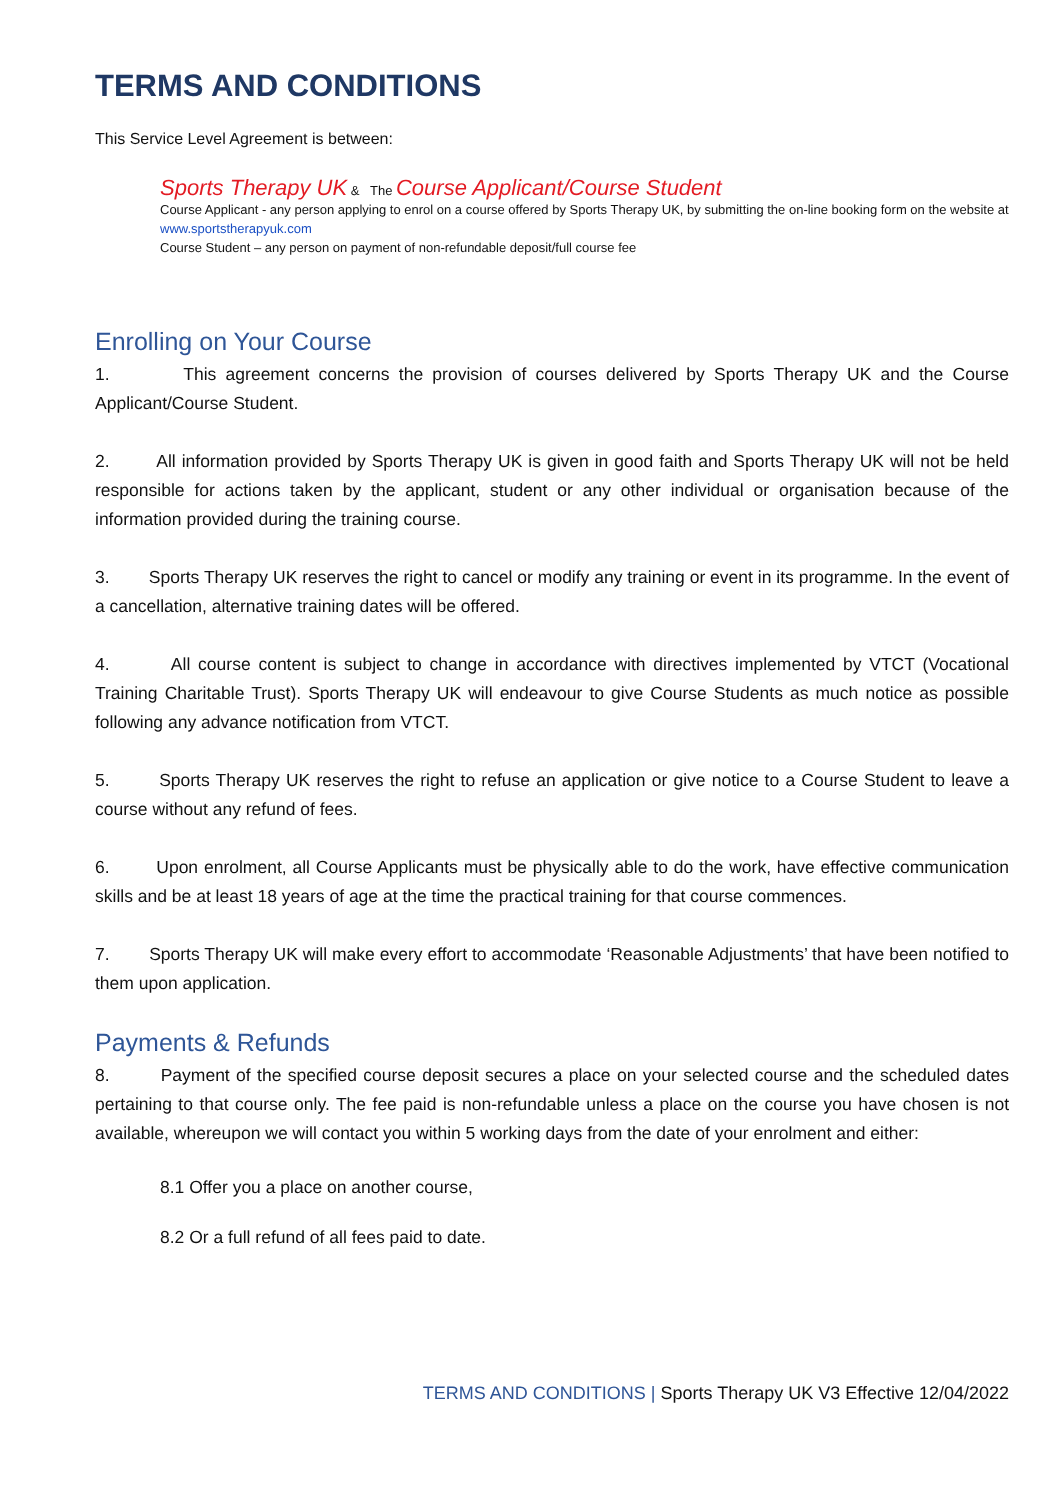TERMS AND CONDITIONS
This Service Level Agreement is between:
Sports Therapy UK & The Course Applicant/Course Student
Course Applicant - any person applying to enrol on a course offered by Sports Therapy UK, by submitting the on-line booking form on the website at www.sportstherapyuk.com
Course Student – any person on payment of non-refundable deposit/full course fee
Enrolling on Your Course
1. This agreement concerns the provision of courses delivered by Sports Therapy UK and the Course Applicant/Course Student.
2. All information provided by Sports Therapy UK is given in good faith and Sports Therapy UK will not be held responsible for actions taken by the applicant, student or any other individual or organisation because of the information provided during the training course.
3. Sports Therapy UK reserves the right to cancel or modify any training or event in its programme. In the event of a cancellation, alternative training dates will be offered.
4. All course content is subject to change in accordance with directives implemented by VTCT (Vocational Training Charitable Trust). Sports Therapy UK will endeavour to give Course Students as much notice as possible following any advance notification from VTCT.
5. Sports Therapy UK reserves the right to refuse an application or give notice to a Course Student to leave a course without any refund of fees.
6. Upon enrolment, all Course Applicants must be physically able to do the work, have effective communication skills and be at least 18 years of age at the time the practical training for that course commences.
7. Sports Therapy UK will make every effort to accommodate ‘Reasonable Adjustments’ that have been notified to them upon application.
Payments & Refunds
8. Payment of the specified course deposit secures a place on your selected course and the scheduled dates pertaining to that course only. The fee paid is non-refundable unless a place on the course you have chosen is not available, whereupon we will contact you within 5 working days from the date of your enrolment and either:
8.1 Offer you a place on another course,
8.2 Or a full refund of all fees paid to date.
TERMS AND CONDITIONS | Sports Therapy UK V3 Effective 12/04/2022